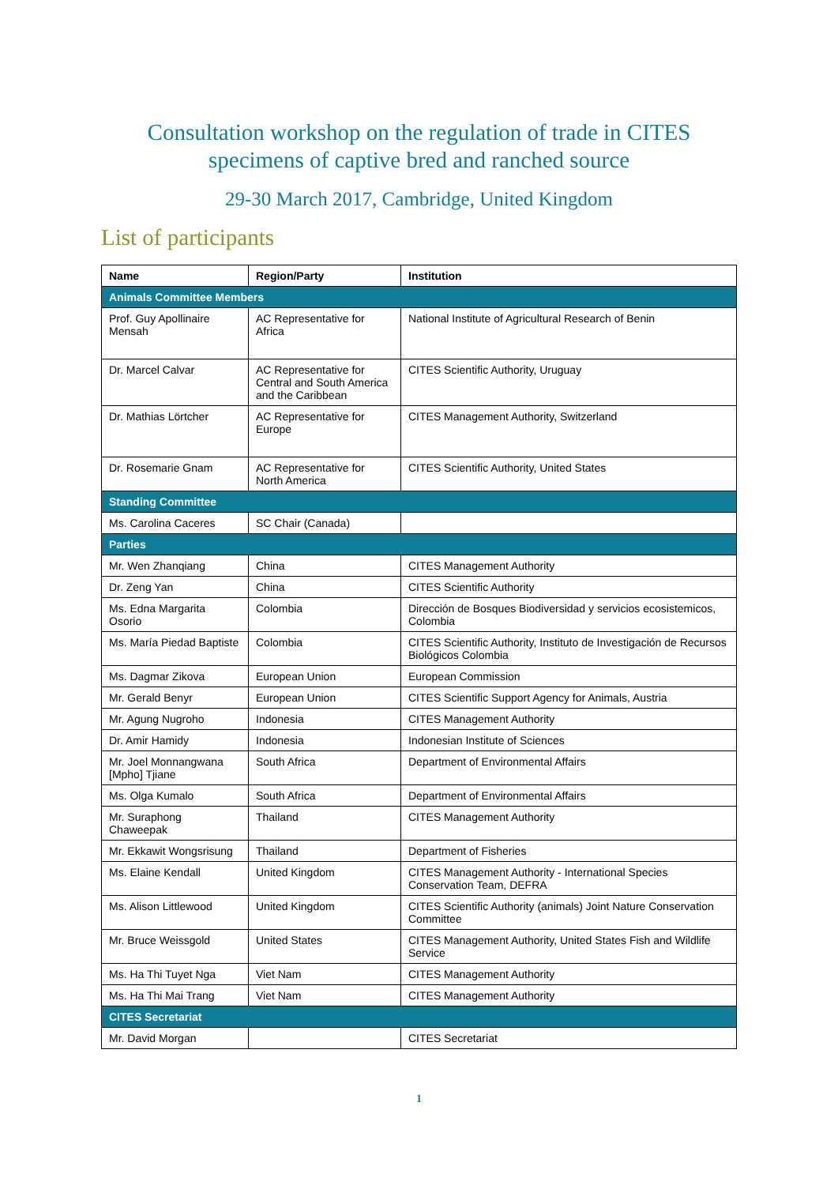Consultation workshop on the regulation of trade in CITES
specimens of captive bred and ranched source
29-30 March 2017, Cambridge, United Kingdom
List of participants
| Name | Region/Party | Institution |
| --- | --- | --- |
| Animals Committee Members | | |
| Prof. Guy Apollinaire Mensah | AC Representative for Africa | National Institute of Agricultural Research of Benin |
| Dr. Marcel Calvar | AC Representative for Central and South America and the Caribbean | CITES Scientific Authority, Uruguay |
| Dr. Mathias Lörtcher | AC Representative for Europe | CITES Management Authority, Switzerland |
| Dr. Rosemarie Gnam | AC Representative for North America | CITES Scientific Authority, United States |
| Standing Committee | | |
| Ms. Carolina Caceres | SC Chair (Canada) | |
| Parties | | |
| Mr. Wen Zhanqiang | China | CITES Management Authority |
| Dr. Zeng Yan | China | CITES Scientific Authority |
| Ms. Edna Margarita Osorio | Colombia | Dirección de Bosques Biodiversidad y servicios ecosistemicos, Colombia |
| Ms. María Piedad Baptiste | Colombia | CITES Scientific Authority, Instituto de Investigación de Recursos Biológicos Colombia |
| Ms. Dagmar Zikova | European Union | European Commission |
| Mr. Gerald Benyr | European Union | CITES Scientific Support Agency for Animals, Austria |
| Mr. Agung Nugroho | Indonesia | CITES Management Authority |
| Dr. Amir Hamidy | Indonesia | Indonesian Institute of Sciences |
| Mr. Joel Monnangwana [Mpho] Tjiane | South Africa | Department of Environmental Affairs |
| Ms. Olga Kumalo | South Africa | Department of Environmental Affairs |
| Mr. Suraphong Chaweepak | Thailand | CITES Management Authority |
| Mr. Ekkawit Wongsrisung | Thailand | Department of Fisheries |
| Ms. Elaine Kendall | United Kingdom | CITES Management Authority - International Species Conservation Team, DEFRA |
| Ms. Alison Littlewood | United Kingdom | CITES Scientific Authority (animals) Joint Nature Conservation Committee |
| Mr. Bruce Weissgold | United States | CITES Management Authority, United States Fish and Wildlife Service |
| Ms. Ha Thi Tuyet Nga | Viet Nam | CITES Management Authority |
| Ms. Ha Thi Mai Trang | Viet Nam | CITES Management Authority |
| CITES Secretariat | | |
| Mr. David Morgan | | CITES Secretariat |
1